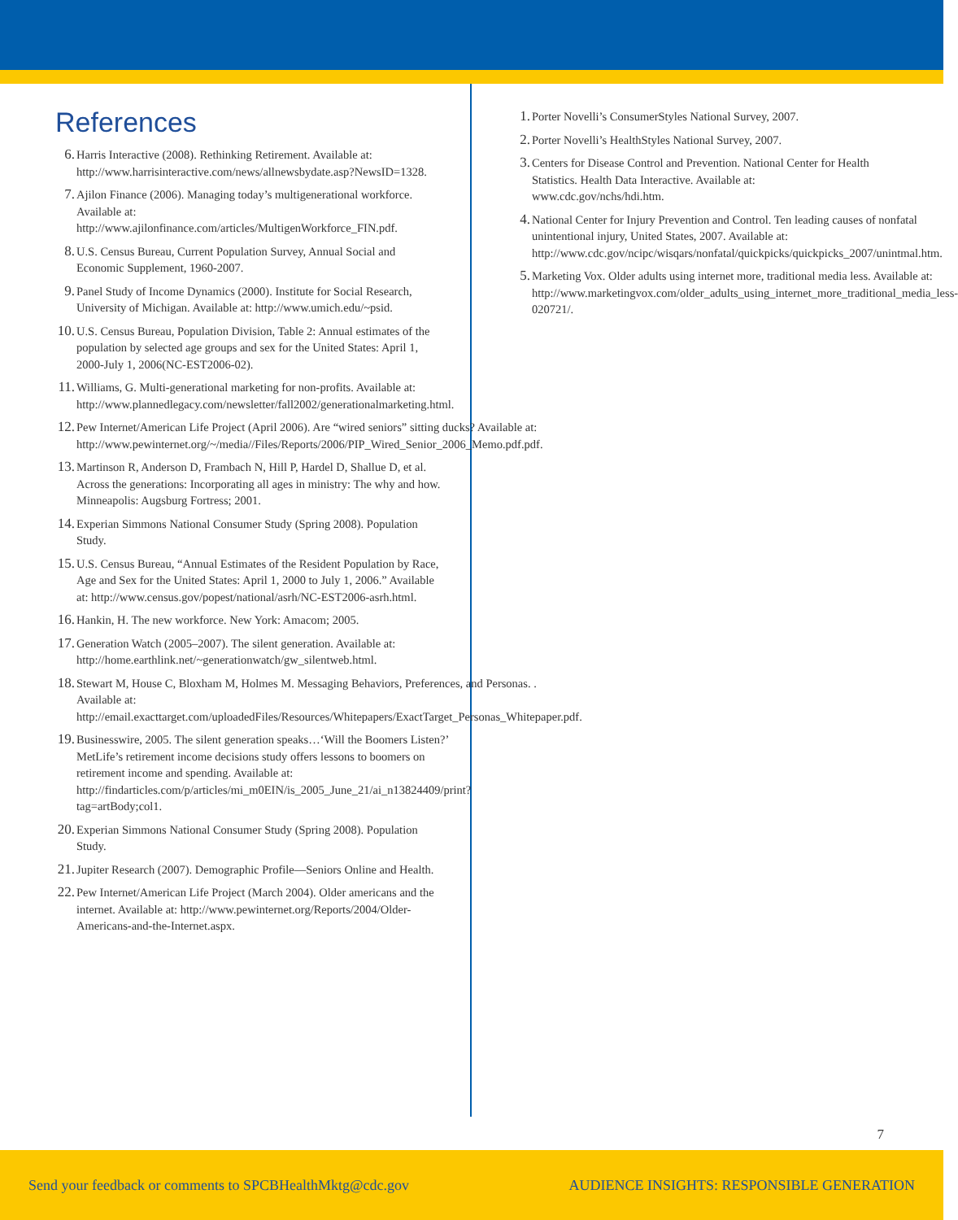References
6. Harris Interactive (2008). Rethinking Retirement. Available at: http://www.harrisinteractive.com/news/allnewsbydate.asp?NewsID=1328.
7. Ajilon Finance (2006). Managing today’s multigenerational workforce. Available at: http://www.ajilonfinance.com/articles/MultigenWorkforce_FIN.pdf.
8. U.S. Census Bureau, Current Population Survey, Annual Social and Economic Supplement, 1960-2007.
9. Panel Study of Income Dynamics (2000). Institute for Social Research, University of Michigan. Available at: http://www.umich.edu/~psid.
10. U.S. Census Bureau, Population Division, Table 2: Annual estimates of the population by selected age groups and sex for the United States: April 1, 2000-July 1, 2006(NC-EST2006-02).
11. Williams, G. Multi-generational marketing for non-profits. Available at: http://www.plannedlegacy.com/newsletter/fall2002/generationalmarketing.html.
12. Pew Internet/American Life Project (April 2006). Are “wired seniors” sitting ducks? Available at: http://www.pewinternet.org/~/media//Files/Reports/2006/PIP_Wired_Senior_2006_Memo.pdf.pdf.
13. Martinson R, Anderson D, Frambach N, Hill P, Hardel D, Shallue D, et al. Across the generations: Incorporating all ages in ministry: The why and how. Minneapolis: Augsburg Fortress; 2001.
14. Experian Simmons National Consumer Study (Spring 2008). Population Study.
15. U.S. Census Bureau, “Annual Estimates of the Resident Population by Race, Age and Sex for the United States: April 1, 2000 to July 1, 2006.” Available at: http://www.census.gov/popest/national/asrh/NC-EST2006-asrh.html.
16. Hankin, H. The new workforce. New York: Amacom; 2005.
17. Generation Watch (2005–2007). The silent generation. Available at: http://home.earthlink.net/~generationwatch/gw_silentweb.html.
18. Stewart M, House C, Bloxham M, Holmes M. Messaging Behaviors, Preferences, and Personas. . Available at: http://email.exacttarget.com/uploadedFiles/Resources/Whitepapers/ExactTarget_Personas_Whitepaper.pdf.
19. Businesswire, 2005. The silent generation speaks…‘Will the Boomers Listen?’ MetLife’s retirement income decisions study offers lessons to boomers on retirement income and spending. Available at: http://findarticles.com/p/articles/mi_m0EIN/is_2005_June_21/ai_n13824409/print?tag=artBody;col1.
20. Experian Simmons National Consumer Study (Spring 2008). Population Study.
21. Jupiter Research (2007). Demographic Profile—Seniors Online and Health.
22. Pew Internet/American Life Project (March 2004). Older americans and the internet. Available at: http://www.pewinternet.org/Reports/2004/Older-Americans-and-the-Internet.aspx.
1. Porter Novelli’s ConsumerStyles National Survey, 2007.
2. Porter Novelli’s HealthStyles National Survey, 2007.
3. Centers for Disease Control and Prevention. National Center for Health Statistics. Health Data Interactive. Available at: www.cdc.gov/nchs/hdi.htm.
4. National Center for Injury Prevention and Control. Ten leading causes of nonfatal unintentional injury, United States, 2007. Available at: http://www.cdc.gov/ncipc/wisqars/nonfatal/quickpicks/quickpicks_2007/unintmal.htm.
5. Marketing Vox. Older adults using internet more, traditional media less. Available at: http://www.marketingvox.com/older_adults_using_internet_more_traditional_media_less-020721/.
7
Send your feedback or comments to SPCBHealthMktg@cdc.gov AUDIENCE INSIGHTS: RESPONSIBLE GENERATION